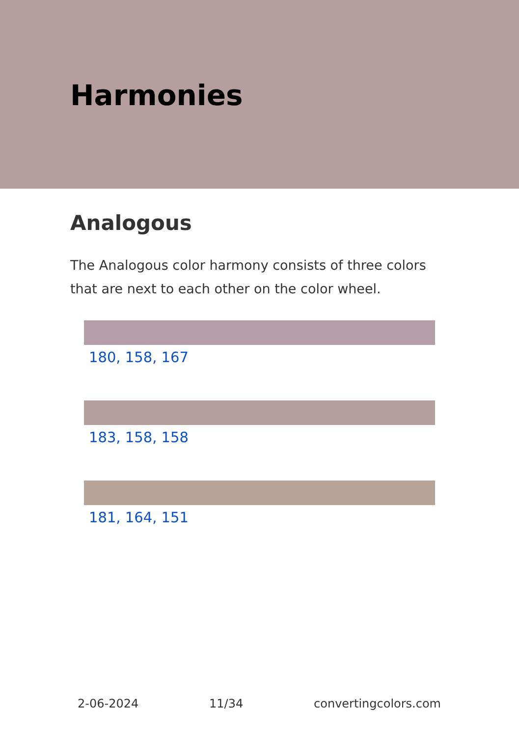Harmonies
Analogous
The Analogous color harmony consists of three colors that are next to each other on the color wheel.
180, 158, 167
183, 158, 158
181, 164, 151
2-06-2024 11/34 convertingcolors.com